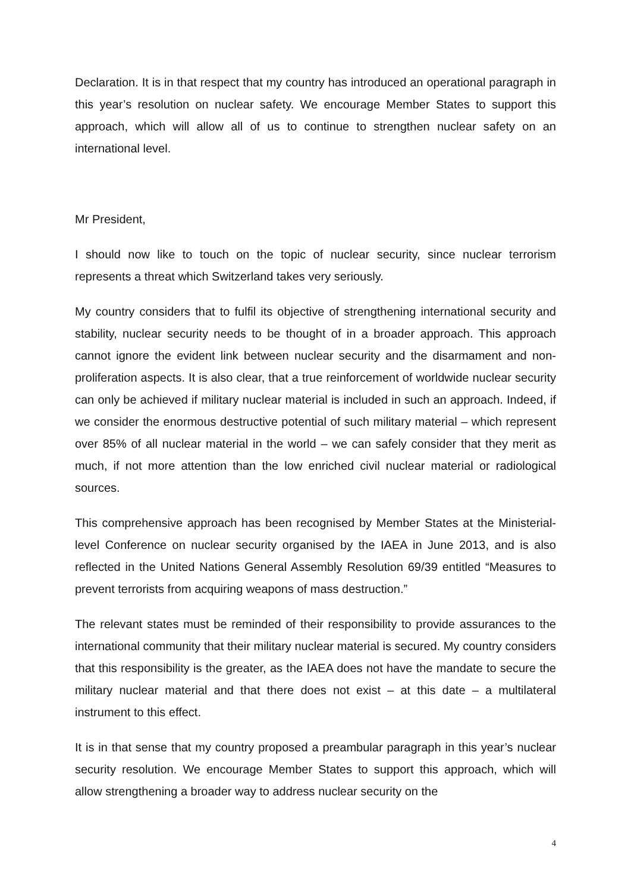Declaration. It is in that respect that my country has introduced an operational paragraph in this year’s resolution on nuclear safety. We encourage Member States to support this approach, which will allow all of us to continue to strengthen nuclear safety on an international level.
Mr President,
I should now like to touch on the topic of nuclear security, since nuclear terrorism represents a threat which Switzerland takes very seriously.
My country considers that to fulfil its objective of strengthening international security and stability, nuclear security needs to be thought of in a broader approach. This approach cannot ignore the evident link between nuclear security and the disarmament and non-proliferation aspects. It is also clear, that a true reinforcement of worldwide nuclear security can only be achieved if military nuclear material is included in such an approach. Indeed, if we consider the enormous destructive potential of such military material – which represent over 85% of all nuclear material in the world – we can safely consider that they merit as much, if not more attention than the low enriched civil nuclear material or radiological sources.
This comprehensive approach has been recognised by Member States at the Ministerial-level Conference on nuclear security organised by the IAEA in June 2013, and is also reflected in the United Nations General Assembly Resolution 69/39 entitled “Measures to prevent terrorists from acquiring weapons of mass destruction.”
The relevant states must be reminded of their responsibility to provide assurances to the international community that their military nuclear material is secured. My country considers that this responsibility is the greater, as the IAEA does not have the mandate to secure the military nuclear material and that there does not exist – at this date – a multilateral instrument to this effect.
It is in that sense that my country proposed a preambular paragraph in this year’s nuclear security resolution. We encourage Member States to support this approach, which will allow strengthening a broader way to address nuclear security on the
4